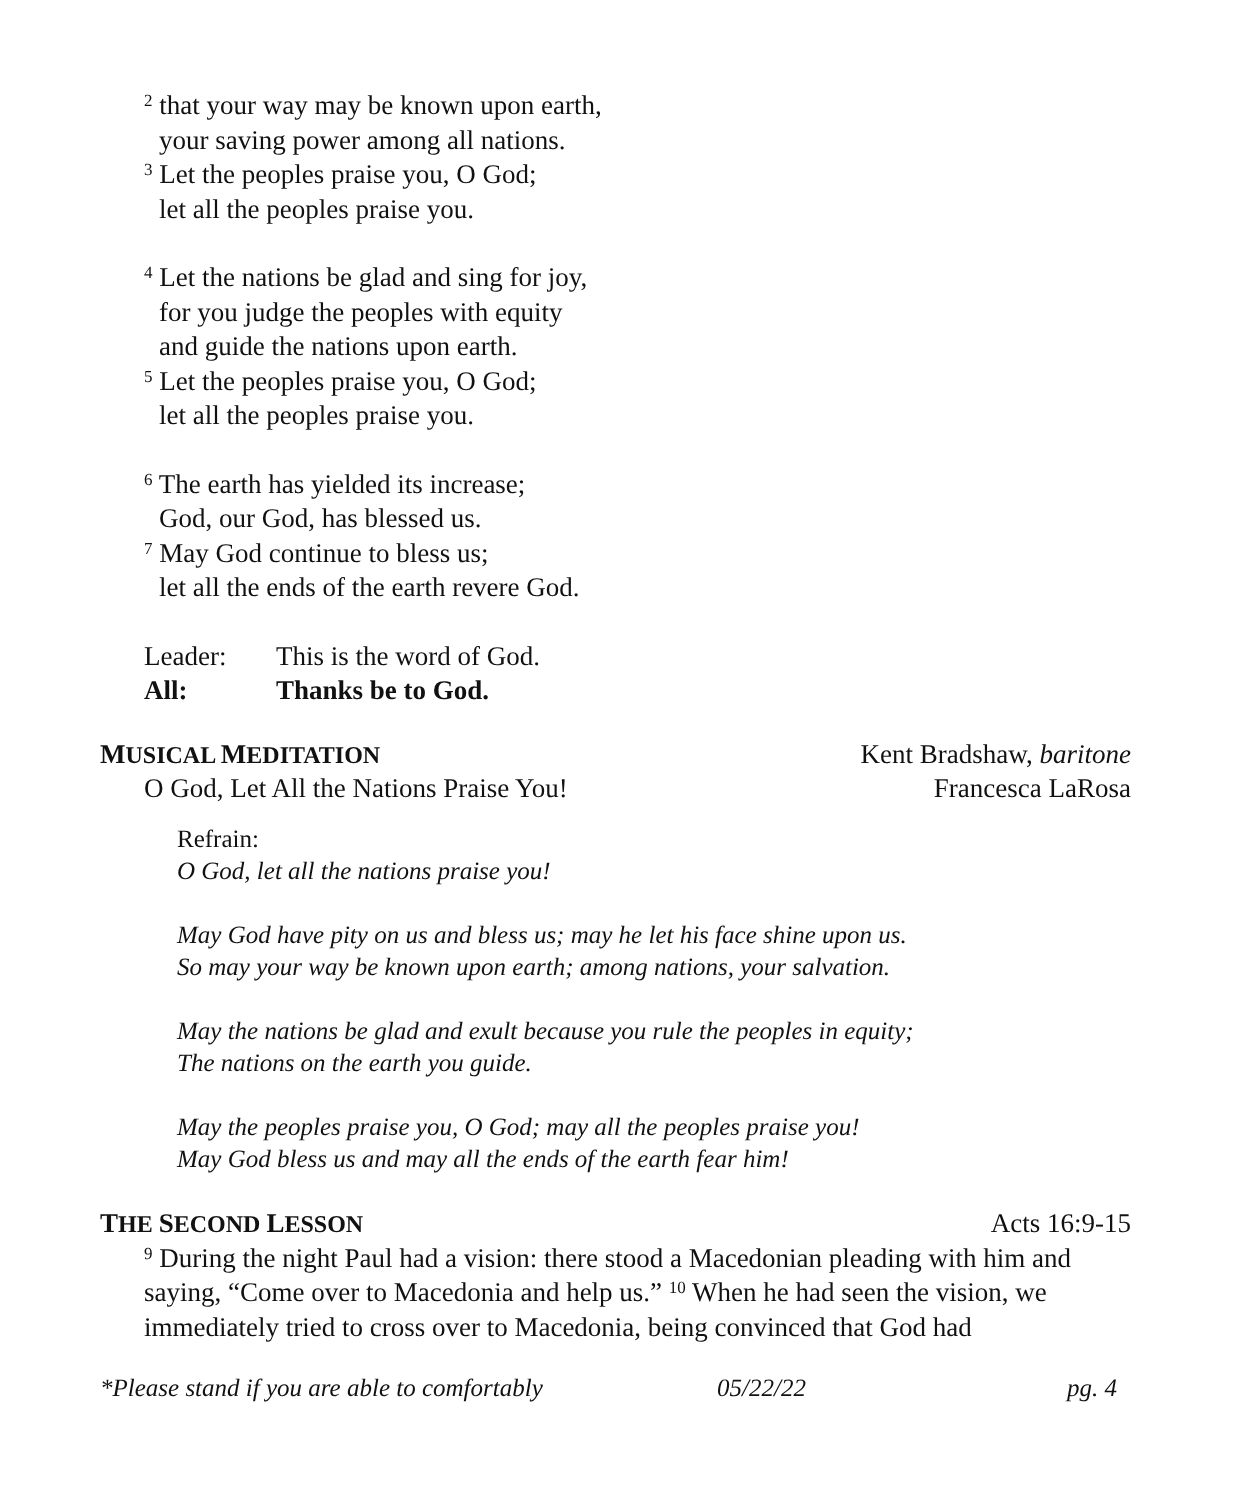<sup>2</sup> that your way may be known upon earth,
your saving power among all nations.
<sup>3</sup> Let the peoples praise you, O God;
let all the peoples praise you.
<sup>4</sup> Let the nations be glad and sing for joy,
for you judge the peoples with equity
and guide the nations upon earth.
<sup>5</sup> Let the peoples praise you, O God;
let all the peoples praise you.
<sup>6</sup> The earth has yielded its increase;
God, our God, has blessed us.
<sup>7</sup> May God continue to bless us;
let all the ends of the earth revere God.
Leader: This is the word of God.
All: Thanks be to God.
MUSICAL MEDITATION Kent Bradshaw, baritone
O God, Let All the Nations Praise You! Francesca LaRosa
Refrain:
O God, let all the nations praise you!
May God have pity on us and bless us; may he let his face shine upon us.
So may your way be known upon earth; among nations, your salvation.
May the nations be glad and exult because you rule the peoples in equity;
The nations on the earth you guide.
May the peoples praise you, O God; may all the peoples praise you!
May God bless us and may all the ends of the earth fear him!
THE SECOND LESSON Acts 16:9-15
<sup>9</sup> During the night Paul had a vision: there stood a Macedonian pleading with him and saying, “Come over to Macedonia and help us.” <sup>10</sup> When he had seen the vision, we immediately tried to cross over to Macedonia, being convinced that God had
*Please stand if you are able to comfortably 05/22/22 pg. 4